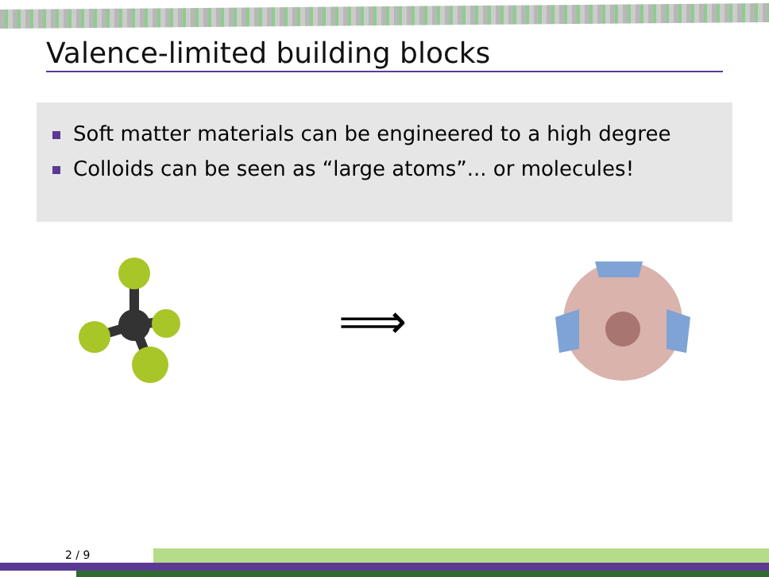Valence-limited building blocks
Soft matter materials can be engineered to a high degree
Colloids can be seen as “large atoms”... or molecules!
⟹
2 / 9